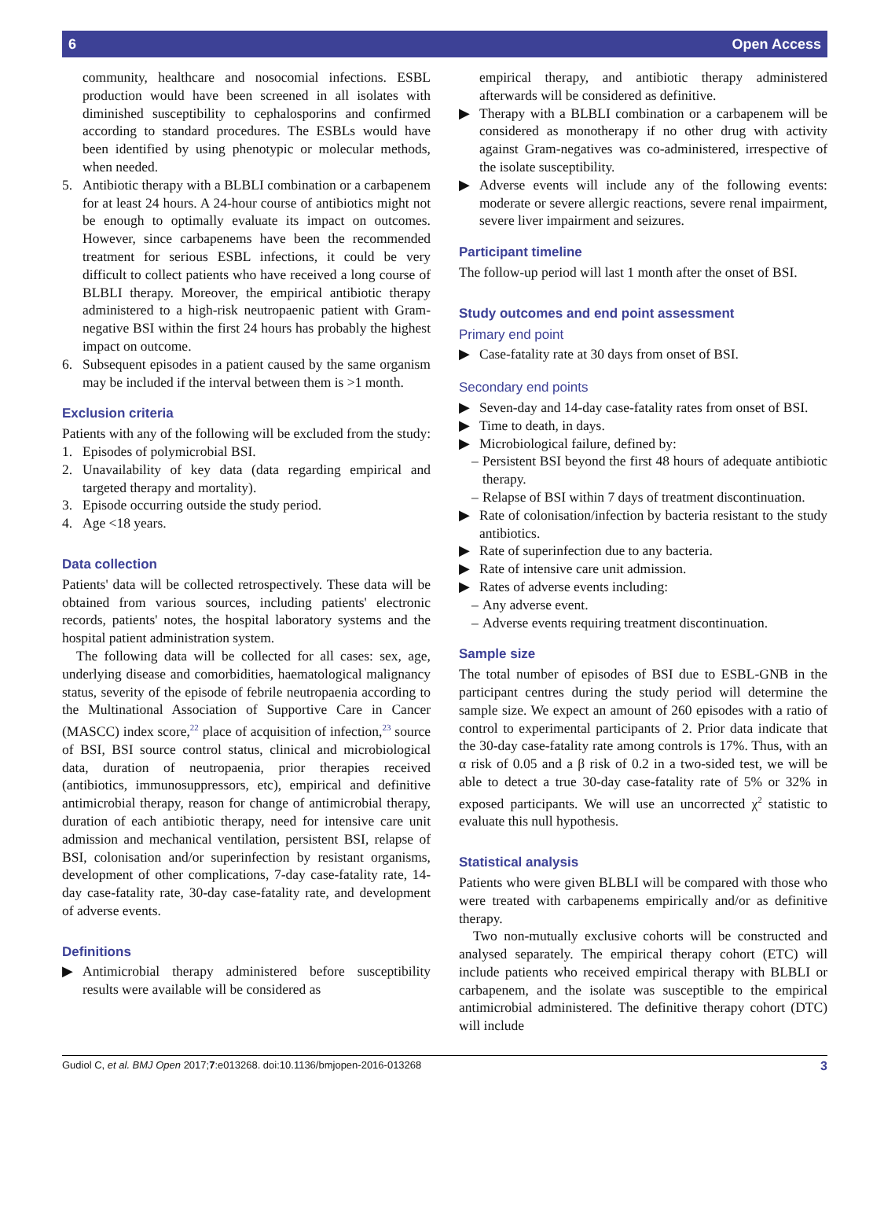6 Open Access
community, healthcare and nosocomial infections. ESBL production would have been screened in all isolates with diminished susceptibility to cephalosporins and confirmed according to standard procedures. The ESBLs would have been identified by using phenotypic or molecular methods, when needed.
5. Antibiotic therapy with a BLBLI combination or a carbapenem for at least 24 hours. A 24-hour course of antibiotics might not be enough to optimally evaluate its impact on outcomes. However, since carbapenems have been the recommended treatment for serious ESBL infections, it could be very difficult to collect patients who have received a long course of BLBLI therapy. Moreover, the empirical antibiotic therapy administered to a high-risk neutropaenic patient with Gram-negative BSI within the first 24 hours has probably the highest impact on outcome.
6. Subsequent episodes in a patient caused by the same organism may be included if the interval between them is >1 month.
Exclusion criteria
Patients with any of the following will be excluded from the study:
1. Episodes of polymicrobial BSI.
2. Unavailability of key data (data regarding empirical and targeted therapy and mortality).
3. Episode occurring outside the study period.
4. Age <18 years.
Data collection
Patients' data will be collected retrospectively. These data will be obtained from various sources, including patients' electronic records, patients' notes, the hospital laboratory systems and the hospital patient administration system.
The following data will be collected for all cases: sex, age, underlying disease and comorbidities, haematological malignancy status, severity of the episode of febrile neutropaenia according to the Multinational Association of Supportive Care in Cancer (MASCC) index score,<sup>22</sup> place of acquisition of infection,<sup>23</sup> source of BSI, BSI source control status, clinical and microbiological data, duration of neutropaenia, prior therapies received (antibiotics, immunosuppressors, etc), empirical and definitive antimicrobial therapy, reason for change of antimicrobial therapy, duration of each antibiotic therapy, need for intensive care unit admission and mechanical ventilation, persistent BSI, relapse of BSI, colonisation and/or superinfection by resistant organisms, development of other complications, 7-day case-fatality rate, 14-day case-fatality rate, 30-day case-fatality rate, and development of adverse events.
Definitions
▶ Antimicrobial therapy administered before susceptibility results were available will be considered as
empirical therapy, and antibiotic therapy administered afterwards will be considered as definitive.
▶ Therapy with a BLBLI combination or a carbapenem will be considered as monotherapy if no other drug with activity against Gram-negatives was co-administered, irrespective of the isolate susceptibility.
▶ Adverse events will include any of the following events: moderate or severe allergic reactions, severe renal impairment, severe liver impairment and seizures.
Participant timeline
The follow-up period will last 1 month after the onset of BSI.
Study outcomes and end point assessment
Primary end point
▶ Case-fatality rate at 30 days from onset of BSI.
Secondary end points
▶ Seven-day and 14-day case-fatality rates from onset of BSI.
▶ Time to death, in days.
▶ Microbiological failure, defined by:
– Persistent BSI beyond the first 48 hours of adequate antibiotic therapy.
– Relapse of BSI within 7 days of treatment discontinuation.
▶ Rate of colonisation/infection by bacteria resistant to the study antibiotics.
▶ Rate of superinfection due to any bacteria.
▶ Rate of intensive care unit admission.
▶ Rates of adverse events including:
– Any adverse event.
– Adverse events requiring treatment discontinuation.
Sample size
The total number of episodes of BSI due to ESBL-GNB in the participant centres during the study period will determine the sample size. We expect an amount of 260 episodes with a ratio of control to experimental participants of 2. Prior data indicate that the 30-day case-fatality rate among controls is 17%. Thus, with an α risk of 0.05 and a β risk of 0.2 in a two-sided test, we will be able to detect a true 30-day case-fatality rate of 5% or 32% in exposed participants. We will use an uncorrected χ<sup>2</sup> statistic to evaluate this null hypothesis.
Statistical analysis
Patients who were given BLBLI will be compared with those who were treated with carbapenems empirically and/or as definitive therapy.
Two non-mutually exclusive cohorts will be constructed and analysed separately. The empirical therapy cohort (ETC) will include patients who received empirical therapy with BLBLI or carbapenem, and the isolate was susceptible to the empirical antimicrobial administered. The definitive therapy cohort (DTC) will include
Gudiol C, et al. BMJ Open 2017;7:e013268. doi:10.1136/bmjopen-2016-013268 3